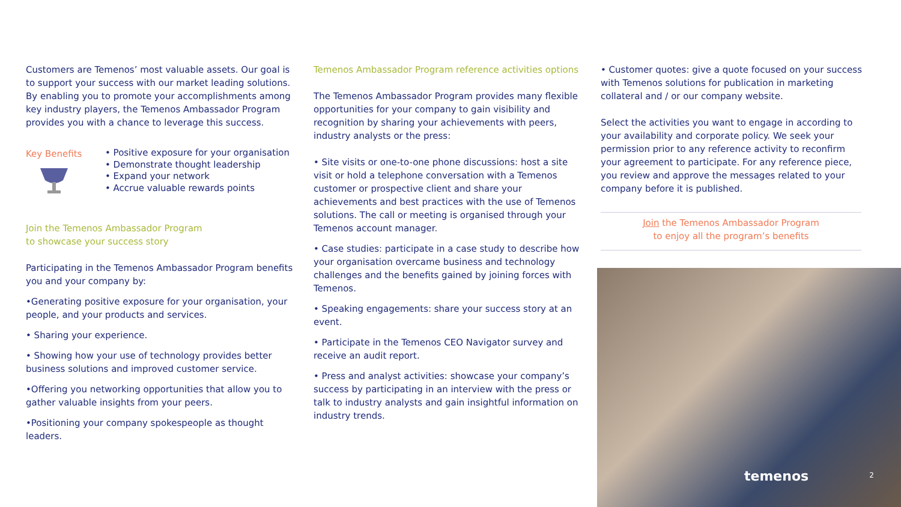Customers are Temenos’ most valuable assets. Our goal is to support your success with our market leading solutions. By enabling you to promote your accomplishments among key industry players, the Temenos Ambassador Program provides you with a chance to leverage this success.
Key Benefits
• Positive exposure for your organisation
• Demonstrate thought leadership
• Expand your network
• Accrue valuable rewards points
Join the Temenos Ambassador Program
to showcase your success story
Participating in the Temenos Ambassador Program benefits you and your company by:
•Generating positive exposure for your organisation, your people, and your products and services.
• Sharing your experience.
• Showing how your use of technology provides better business solutions and improved customer service.
•Offering you networking opportunities that allow you to gather valuable insights from your peers.
•Positioning your company spokespeople as thought leaders.
Temenos Ambassador Program reference activities options
The Temenos Ambassador Program provides many flexible opportunities for your company to gain visibility and recognition by sharing your achievements with peers, industry analysts or the press:
• Site visits or one-to-one phone discussions: host a site visit or hold a telephone conversation with a Temenos customer or prospective client and share your achievements and best practices with the use of Temenos solutions. The call or meeting is organised through your Temenos account manager.
• Case studies: participate in a case study to describe how your organisation overcame business and technology challenges and the benefits gained by joining forces with Temenos.
• Speaking engagements: share your success story at an event.
• Participate in the Temenos CEO Navigator survey and receive an audit report.
• Press and analyst activities: showcase your company’s success by participating in an interview with the press or talk to industry analysts and gain insightful information on industry trends.
• Customer quotes: give a quote focused on your success with Temenos solutions for publication in marketing collateral and / or our company website.
Select the activities you want to engage in according to your availability and corporate policy. We seek your permission prior to any reference activity to reconfirm your agreement to participate. For any reference piece, you review and approve the messages related to your company before it is published.
Join the Temenos Ambassador Program
to enjoy all the program’s benefits
temenos 2